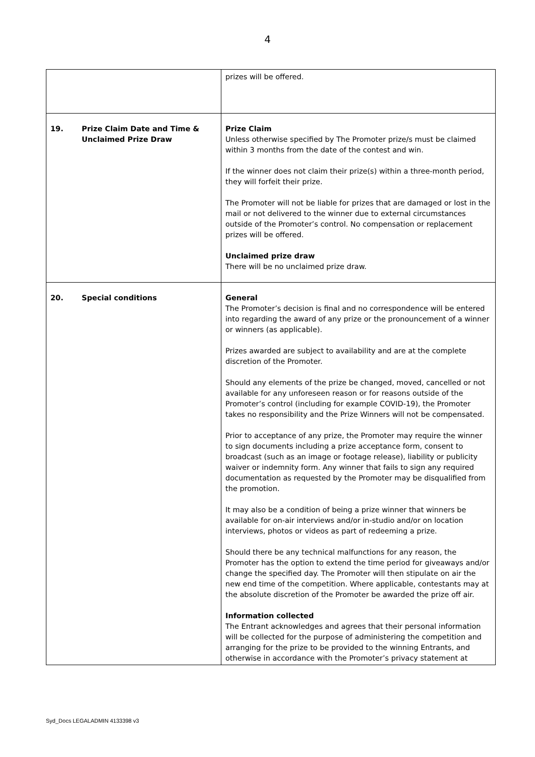4
| | prizes will be offered. |
| 19. Prize Claim Date and Time & Unclaimed Prize Draw | Prize Claim Unless otherwise specified by The Promoter prize/s must be claimed within 3 months from the date of the contest and win. If the winner does not claim their prize(s) within a three-month period, they will forfeit their prize. The Promoter will not be liable for prizes that are damaged or lost in the mail or not delivered to the winner due to external circumstances outside of the Promoter’s control. No compensation or replacement prizes will be offered. Unclaimed prize draw There will be no unclaimed prize draw. |
| 20. Special conditions | General The Promoter’s decision is final and no correspondence will be entered into regarding the award of any prize or the pronouncement of a winner or winners (as applicable). Prizes awarded are subject to availability and are at the complete discretion of the Promoter. Should any elements of the prize be changed, moved, cancelled or not available for any unforeseen reason or for reasons outside of the Promoter’s control (including for example COVID-19), the Promoter takes no responsibility and the Prize Winners will not be compensated. Prior to acceptance of any prize, the Promoter may require the winner to sign documents including a prize acceptance form, consent to broadcast (such as an image or footage release), liability or publicity waiver or indemnity form. Any winner that fails to sign any required documentation as requested by the Promoter may be disqualified from the promotion. It may also be a condition of being a prize winner that winners be available for on-air interviews and/or in-studio and/or on location interviews, photos or videos as part of redeeming a prize. Should there be any technical malfunctions for any reason, the Promoter has the option to extend the time period for giveaways and/or change the specified day. The Promoter will then stipulate on air the new end time of the competition. Where applicable, contestants may at the absolute discretion of the Promoter be awarded the prize off air. Information collected The Entrant acknowledges and agrees that their personal information will be collected for the purpose of administering the competition and arranging for the prize to be provided to the winning Entrants, and otherwise in accordance with the Promoter’s privacy statement at |
Syd_Docs LEGALADMIN 4133398 v3